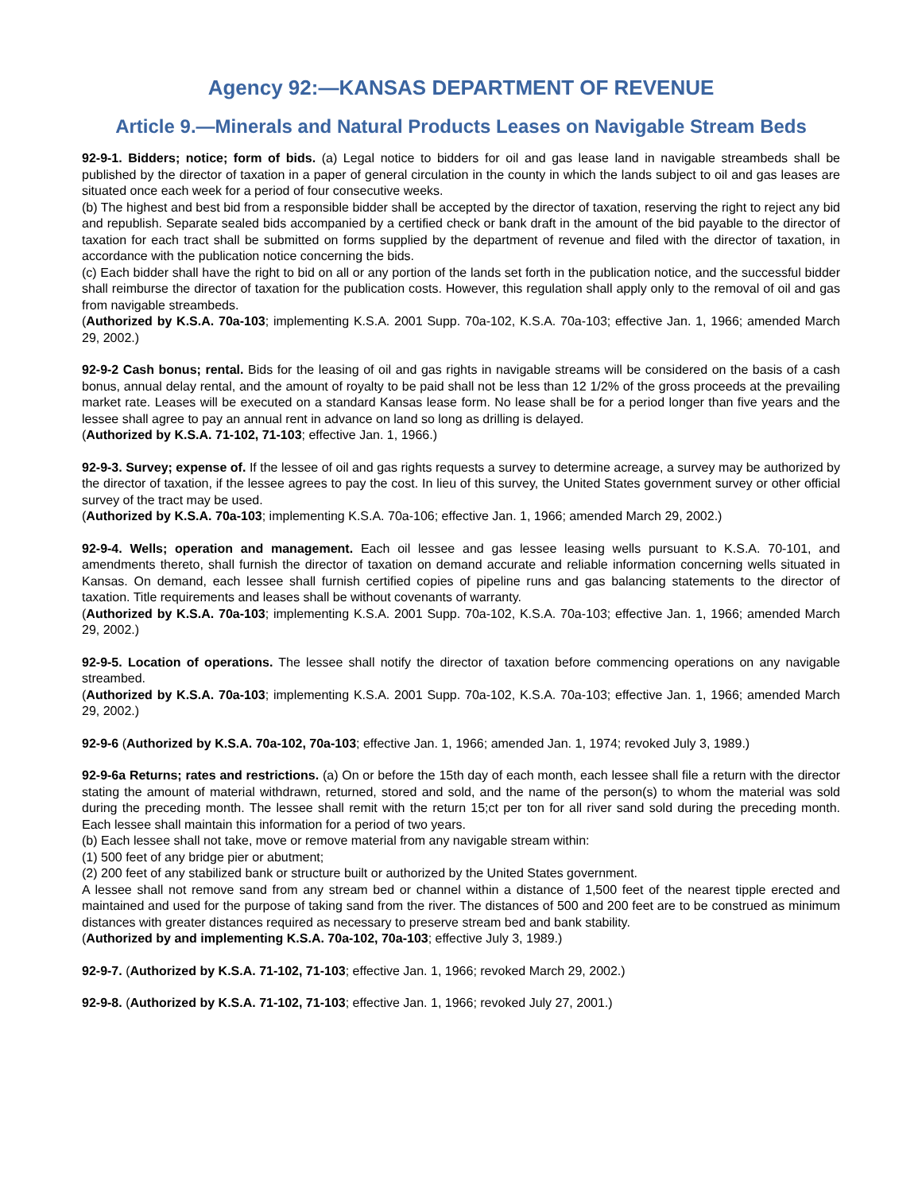Agency 92:—KANSAS DEPARTMENT OF REVENUE
Article 9.—Minerals and Natural Products Leases on Navigable Stream Beds
92-9-1. Bidders; notice; form of bids. (a) Legal notice to bidders for oil and gas lease land in navigable streambeds shall be published by the director of taxation in a paper of general circulation in the county in which the lands subject to oil and gas leases are situated once each week for a period of four consecutive weeks.
(b) The highest and best bid from a responsible bidder shall be accepted by the director of taxation, reserving the right to reject any bid and republish. Separate sealed bids accompanied by a certified check or bank draft in the amount of the bid payable to the director of taxation for each tract shall be submitted on forms supplied by the department of revenue and filed with the director of taxation, in accordance with the publication notice concerning the bids.
(c) Each bidder shall have the right to bid on all or any portion of the lands set forth in the publication notice, and the successful bidder shall reimburse the director of taxation for the publication costs. However, this regulation shall apply only to the removal of oil and gas from navigable streambeds.
(Authorized by K.S.A. 70a-103; implementing K.S.A. 2001 Supp. 70a-102, K.S.A. 70a-103; effective Jan. 1, 1966; amended March 29, 2002.)
92-9-2 Cash bonus; rental. Bids for the leasing of oil and gas rights in navigable streams will be considered on the basis of a cash bonus, annual delay rental, and the amount of royalty to be paid shall not be less than 12 1/2% of the gross proceeds at the prevailing market rate. Leases will be executed on a standard Kansas lease form. No lease shall be for a period longer than five years and the lessee shall agree to pay an annual rent in advance on land so long as drilling is delayed.
(Authorized by K.S.A. 71-102, 71-103; effective Jan. 1, 1966.)
92-9-3. Survey; expense of. If the lessee of oil and gas rights requests a survey to determine acreage, a survey may be authorized by the director of taxation, if the lessee agrees to pay the cost. In lieu of this survey, the United States government survey or other official survey of the tract may be used.
(Authorized by K.S.A. 70a-103; implementing K.S.A. 70a-106; effective Jan. 1, 1966; amended March 29, 2002.)
92-9-4. Wells; operation and management. Each oil lessee and gas lessee leasing wells pursuant to K.S.A. 70-101, and amendments thereto, shall furnish the director of taxation on demand accurate and reliable information concerning wells situated in Kansas. On demand, each lessee shall furnish certified copies of pipeline runs and gas balancing statements to the director of taxation. Title requirements and leases shall be without covenants of warranty.
(Authorized by K.S.A. 70a-103; implementing K.S.A. 2001 Supp. 70a-102, K.S.A. 70a-103; effective Jan. 1, 1966; amended March 29, 2002.)
92-9-5. Location of operations. The lessee shall notify the director of taxation before commencing operations on any navigable streambed.
(Authorized by K.S.A. 70a-103; implementing K.S.A. 2001 Supp. 70a-102, K.S.A. 70a-103; effective Jan. 1, 1966; amended March 29, 2002.)
92-9-6 (Authorized by K.S.A. 70a-102, 70a-103; effective Jan. 1, 1966; amended Jan. 1, 1974; revoked July 3, 1989.)
92-9-6a Returns; rates and restrictions. (a) On or before the 15th day of each month, each lessee shall file a return with the director stating the amount of material withdrawn, returned, stored and sold, and the name of the person(s) to whom the material was sold during the preceding month. The lessee shall remit with the return 15;ct per ton for all river sand sold during the preceding month. Each lessee shall maintain this information for a period of two years.
(b) Each lessee shall not take, move or remove material from any navigable stream within:
(1) 500 feet of any bridge pier or abutment;
(2) 200 feet of any stabilized bank or structure built or authorized by the United States government.
A lessee shall not remove sand from any stream bed or channel within a distance of 1,500 feet of the nearest tipple erected and maintained and used for the purpose of taking sand from the river. The distances of 500 and 200 feet are to be construed as minimum distances with greater distances required as necessary to preserve stream bed and bank stability.
(Authorized by and implementing K.S.A. 70a-102, 70a-103; effective July 3, 1989.)
92-9-7. (Authorized by K.S.A. 71-102, 71-103; effective Jan. 1, 1966; revoked March 29, 2002.)
92-9-8. (Authorized by K.S.A. 71-102, 71-103; effective Jan. 1, 1966; revoked July 27, 2001.)